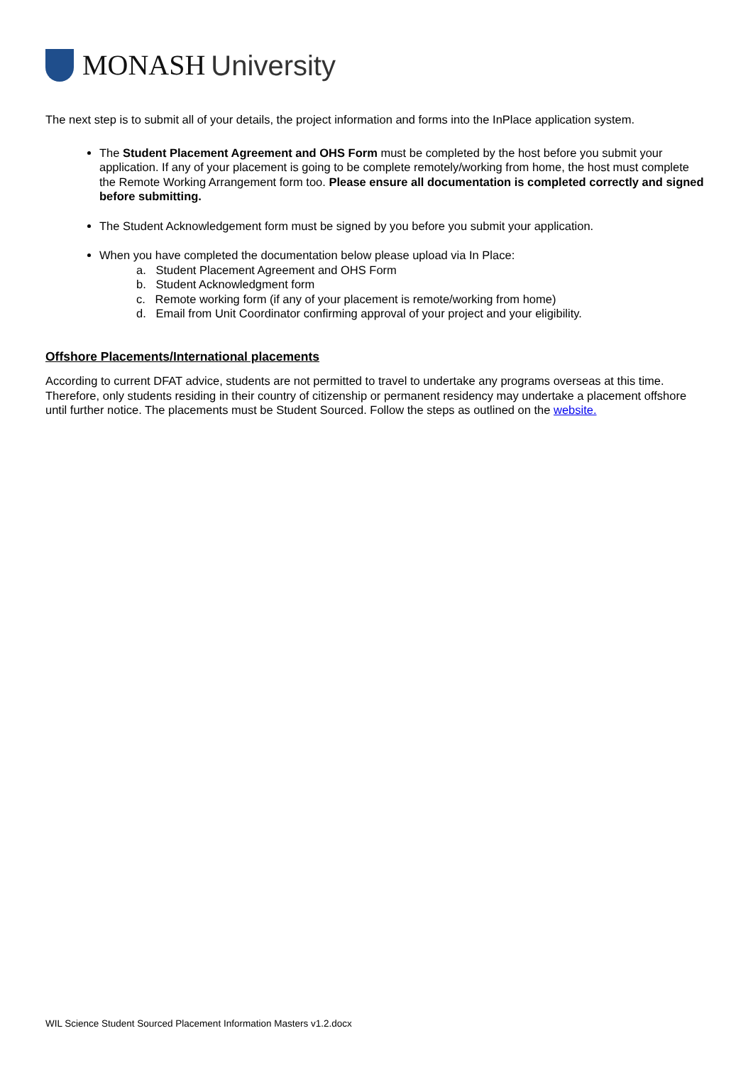MONASH University
The next step is to submit all of your details, the project information and forms into the InPlace application system.
The Student Placement Agreement and OHS Form must be completed by the host before you submit your application. If any of your placement is going to be complete remotely/working from home, the host must complete the Remote Working Arrangement form too. Please ensure all documentation is completed correctly and signed before submitting.
The Student Acknowledgement form must be signed by you before you submit your application.
When you have completed the documentation below please upload via In Place:
a. Student Placement Agreement and OHS Form
b. Student Acknowledgment form
c. Remote working form (if any of your placement is remote/working from home)
d. Email from Unit Coordinator confirming approval of your project and your eligibility.
Offshore Placements/International placements
According to current DFAT advice, students are not permitted to travel to undertake any programs overseas at this time. Therefore, only students residing in their country of citizenship or permanent residency may undertake a placement offshore until further notice. The placements must be Student Sourced. Follow the steps as outlined on the website.
WIL Science Student Sourced Placement Information Masters v1.2.docx